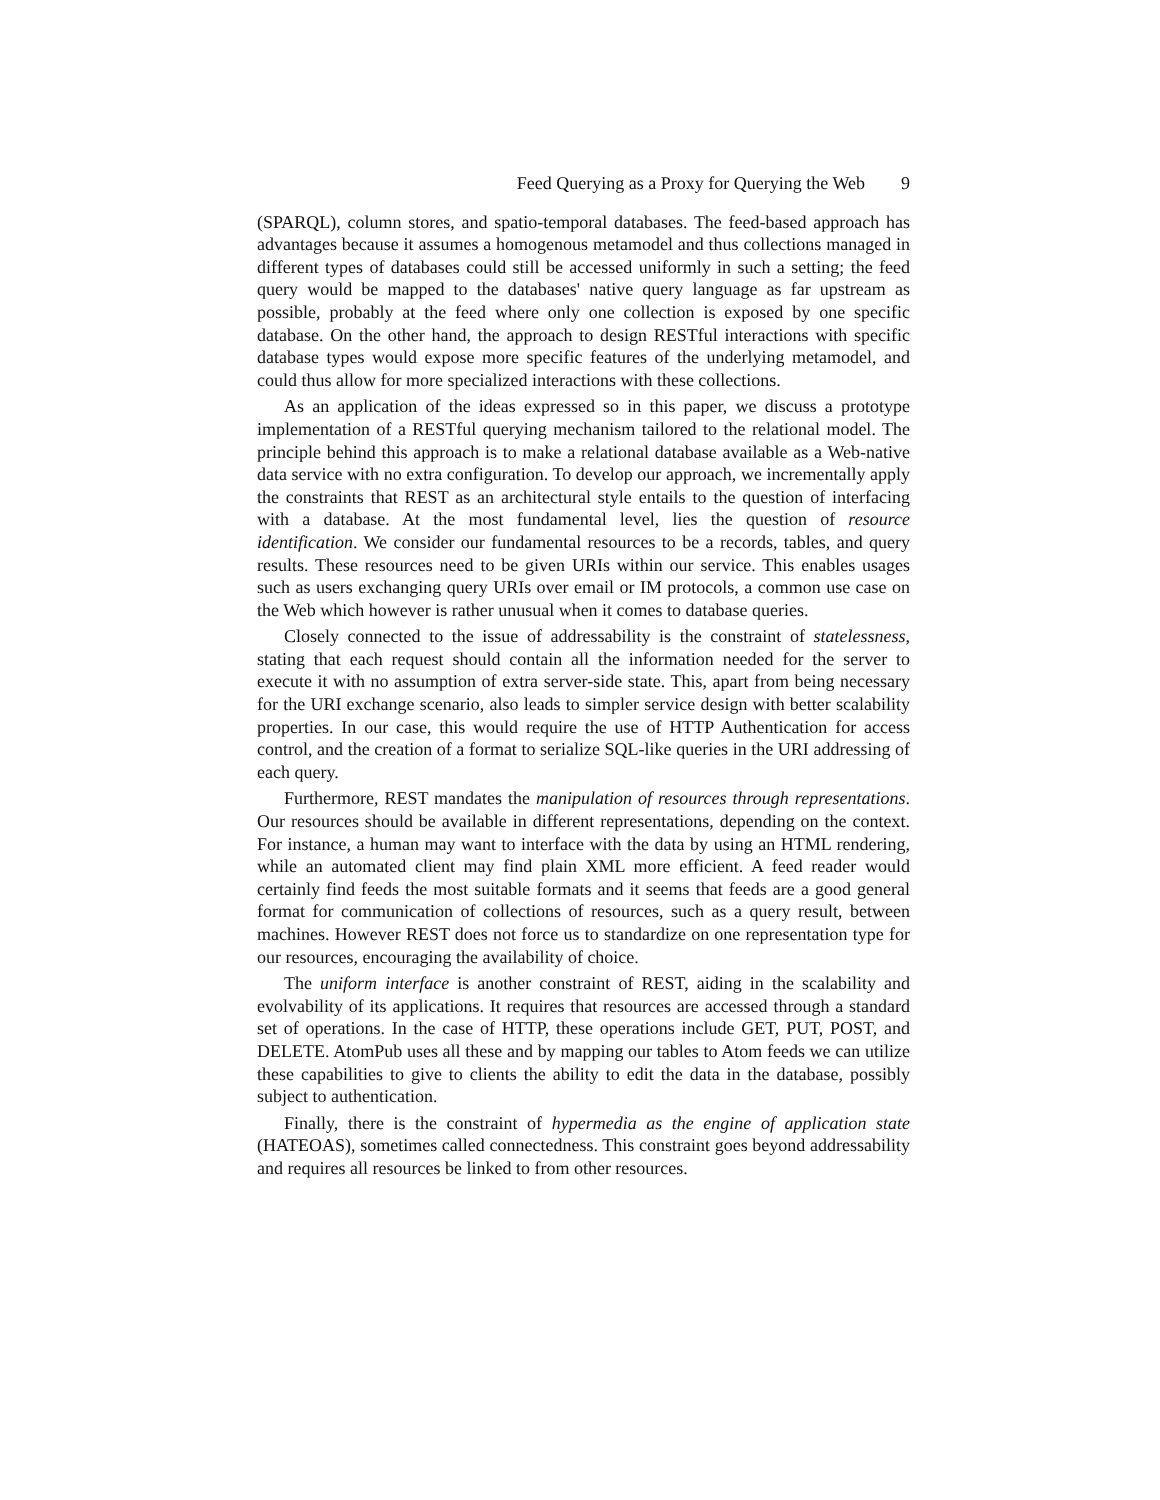Feed Querying as a Proxy for Querying the Web 9
(SPARQL), column stores, and spatio-temporal databases. The feed-based approach has advantages because it assumes a homogenous metamodel and thus collections managed in different types of databases could still be accessed uniformly in such a setting; the feed query would be mapped to the databases' native query language as far upstream as possible, probably at the feed where only one collection is exposed by one specific database. On the other hand, the approach to design RESTful interactions with specific database types would expose more specific features of the underlying metamodel, and could thus allow for more specialized interactions with these collections.
As an application of the ideas expressed so in this paper, we discuss a prototype implementation of a RESTful querying mechanism tailored to the relational model. The principle behind this approach is to make a relational database available as a Web-native data service with no extra configuration. To develop our approach, we incrementally apply the constraints that REST as an architectural style entails to the question of interfacing with a database. At the most fundamental level, lies the question of resource identification. We consider our fundamental resources to be a records, tables, and query results. These resources need to be given URIs within our service. This enables usages such as users exchanging query URIs over email or IM protocols, a common use case on the Web which however is rather unusual when it comes to database queries.
Closely connected to the issue of addressability is the constraint of statelessness, stating that each request should contain all the information needed for the server to execute it with no assumption of extra server-side state. This, apart from being necessary for the URI exchange scenario, also leads to simpler service design with better scalability properties. In our case, this would require the use of HTTP Authentication for access control, and the creation of a format to serialize SQL-like queries in the URI addressing of each query.
Furthermore, REST mandates the manipulation of resources through representations. Our resources should be available in different representations, depending on the context. For instance, a human may want to interface with the data by using an HTML rendering, while an automated client may find plain XML more efficient. A feed reader would certainly find feeds the most suitable formats and it seems that feeds are a good general format for communication of collections of resources, such as a query result, between machines. However REST does not force us to standardize on one representation type for our resources, encouraging the availability of choice.
The uniform interface is another constraint of REST, aiding in the scalability and evolvability of its applications. It requires that resources are accessed through a standard set of operations. In the case of HTTP, these operations include GET, PUT, POST, and DELETE. AtomPub uses all these and by mapping our tables to Atom feeds we can utilize these capabilities to give to clients the ability to edit the data in the database, possibly subject to authentication.
Finally, there is the constraint of hypermedia as the engine of application state (HATEOAS), sometimes called connectedness. This constraint goes beyond addressability and requires all resources be linked to from other resources.